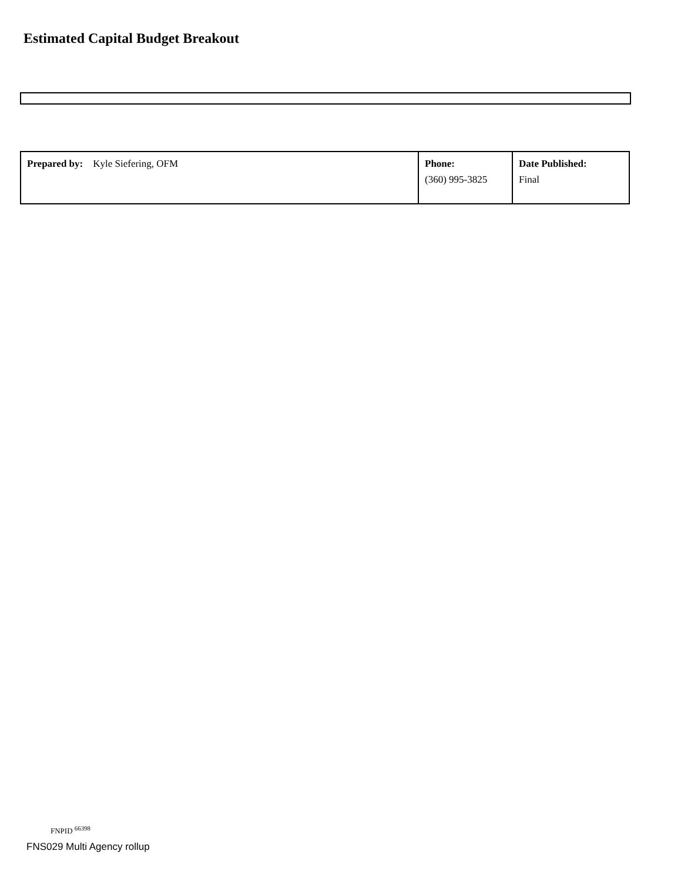Estimated Capital Budget Breakout
| Prepared by: Kyle Siefering, OFM | Phone: (360) 995-3825 | Date Published: Final |
FNPID <sup>66398</sup>
FNS029 Multi Agency rollup